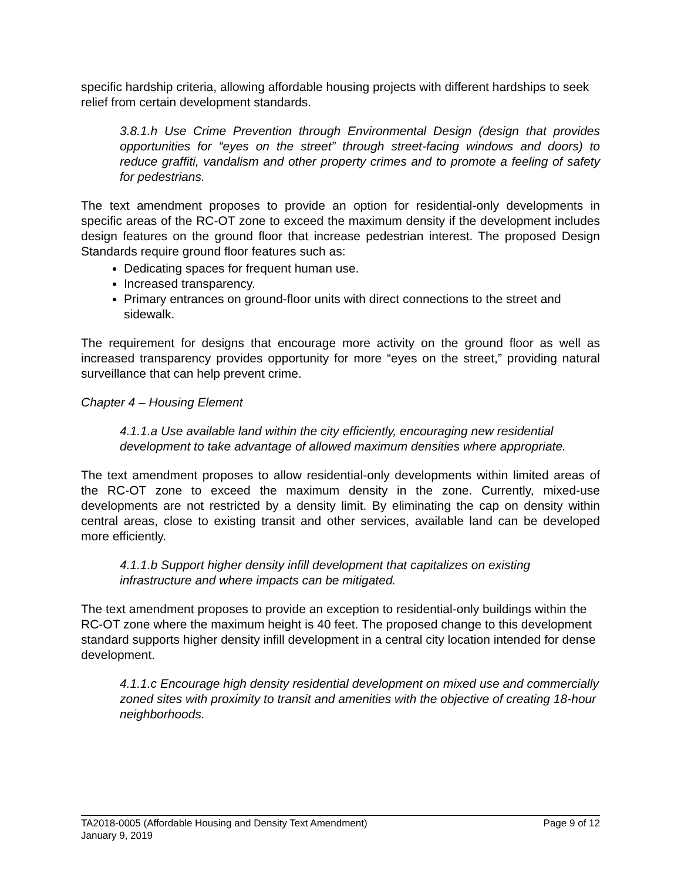specific hardship criteria, allowing affordable housing projects with different hardships to seek relief from certain development standards.
3.8.1.h Use Crime Prevention through Environmental Design (design that provides opportunities for “eyes on the street” through street-facing windows and doors) to reduce graffiti, vandalism and other property crimes and to promote a feeling of safety for pedestrians.
The text amendment proposes to provide an option for residential-only developments in specific areas of the RC-OT zone to exceed the maximum density if the development includes design features on the ground floor that increase pedestrian interest. The proposed Design Standards require ground floor features such as:
Dedicating spaces for frequent human use.
Increased transparency.
Primary entrances on ground-floor units with direct connections to the street and sidewalk.
The requirement for designs that encourage more activity on the ground floor as well as increased transparency provides opportunity for more “eyes on the street,” providing natural surveillance that can help prevent crime.
Chapter 4 – Housing Element
4.1.1.a Use available land within the city efficiently, encouraging new residential development to take advantage of allowed maximum densities where appropriate.
The text amendment proposes to allow residential-only developments within limited areas of the RC-OT zone to exceed the maximum density in the zone. Currently, mixed-use developments are not restricted by a density limit. By eliminating the cap on density within central areas, close to existing transit and other services, available land can be developed more efficiently.
4.1.1.b Support higher density infill development that capitalizes on existing infrastructure and where impacts can be mitigated.
The text amendment proposes to provide an exception to residential-only buildings within the RC-OT zone where the maximum height is 40 feet. The proposed change to this development standard supports higher density infill development in a central city location intended for dense development.
4.1.1.c Encourage high density residential development on mixed use and commercially zoned sites with proximity to transit and amenities with the objective of creating 18-hour neighborhoods.
TA2018-0005 (Affordable Housing and Density Text Amendment) Page 9 of 12
January 9, 2019